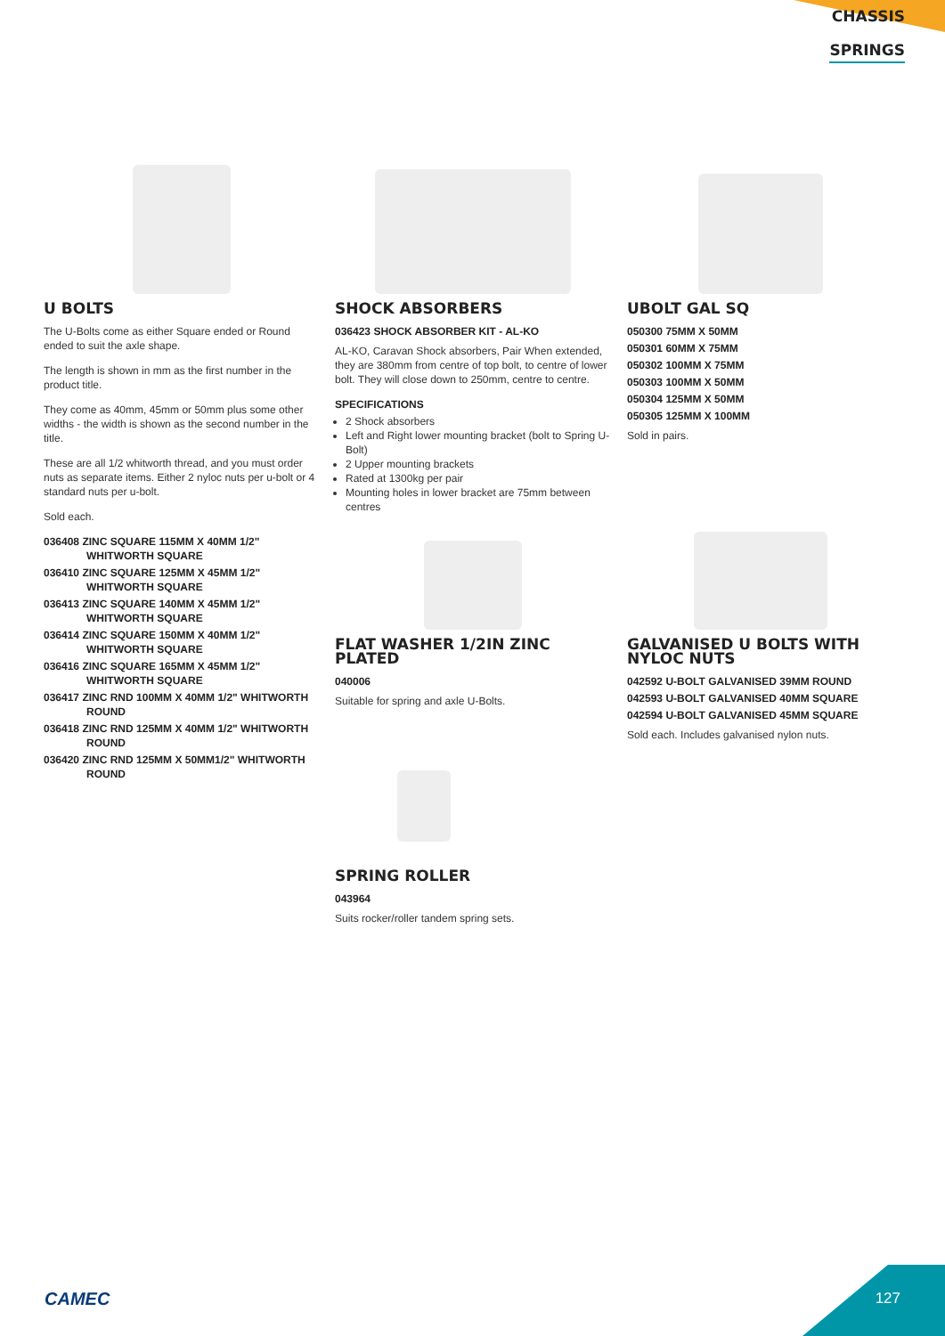CHASSIS
SPRINGS
U BOLTS
The U-Bolts come as either Square ended or Round ended to suit the axle shape.
The length is shown in mm as the first number in the product title.
They come as 40mm, 45mm or 50mm plus some other widths - the width is shown as the second number in the title.
These are all 1/2 whitworth thread, and you must order nuts as separate items. Either 2 nyloc nuts per u-bolt or 4 standard nuts per u-bolt.
Sold each.
036408 ZINC SQUARE 115MM X 40MM 1/2" WHITWORTH SQUARE
036410 ZINC SQUARE 125MM X 45MM 1/2" WHITWORTH SQUARE
036413 ZINC SQUARE 140MM X 45MM 1/2" WHITWORTH SQUARE
036414 ZINC SQUARE 150MM X 40MM 1/2" WHITWORTH SQUARE
036416 ZINC SQUARE 165MM X 45MM 1/2" WHITWORTH SQUARE
036417 ZINC RND 100MM X 40MM 1/2" WHITWORTH ROUND
036418 ZINC RND 125MM X 40MM 1/2" WHITWORTH ROUND
036420 ZINC RND 125MM X 50MM1/2" WHITWORTH ROUND
SHOCK ABSORBERS
036423 SHOCK ABSORBER KIT - AL-KO
AL-KO, Caravan Shock absorbers, Pair When extended, they are 380mm from centre of top bolt, to centre of lower bolt. They will close down to 250mm, centre to centre.
SPECIFICATIONS
2 Shock absorbers
Left and Right lower mounting bracket (bolt to Spring U-Bolt)
2 Upper mounting brackets
Rated at 1300kg per pair
Mounting holes in lower bracket are 75mm between centres
FLAT WASHER 1/2IN ZINC PLATED
040006
Suitable for spring and axle U-Bolts.
SPRING ROLLER
043964
Suits rocker/roller tandem spring sets.
UBOLT GAL SQ
050300 75MM X 50MM
050301 60MM X 75MM
050302 100MM X 75MM
050303 100MM X 50MM
050304 125MM X 50MM
050305 125MM X 100MM
Sold in pairs.
GALVANISED U BOLTS WITH NYLOC NUTS
042592 U-BOLT GALVANISED 39MM ROUND
042593 U-BOLT GALVANISED 40MM SQUARE
042594 U-BOLT GALVANISED 45MM SQUARE
Sold each. Includes galvanised nylon nuts.
CAMEC
127